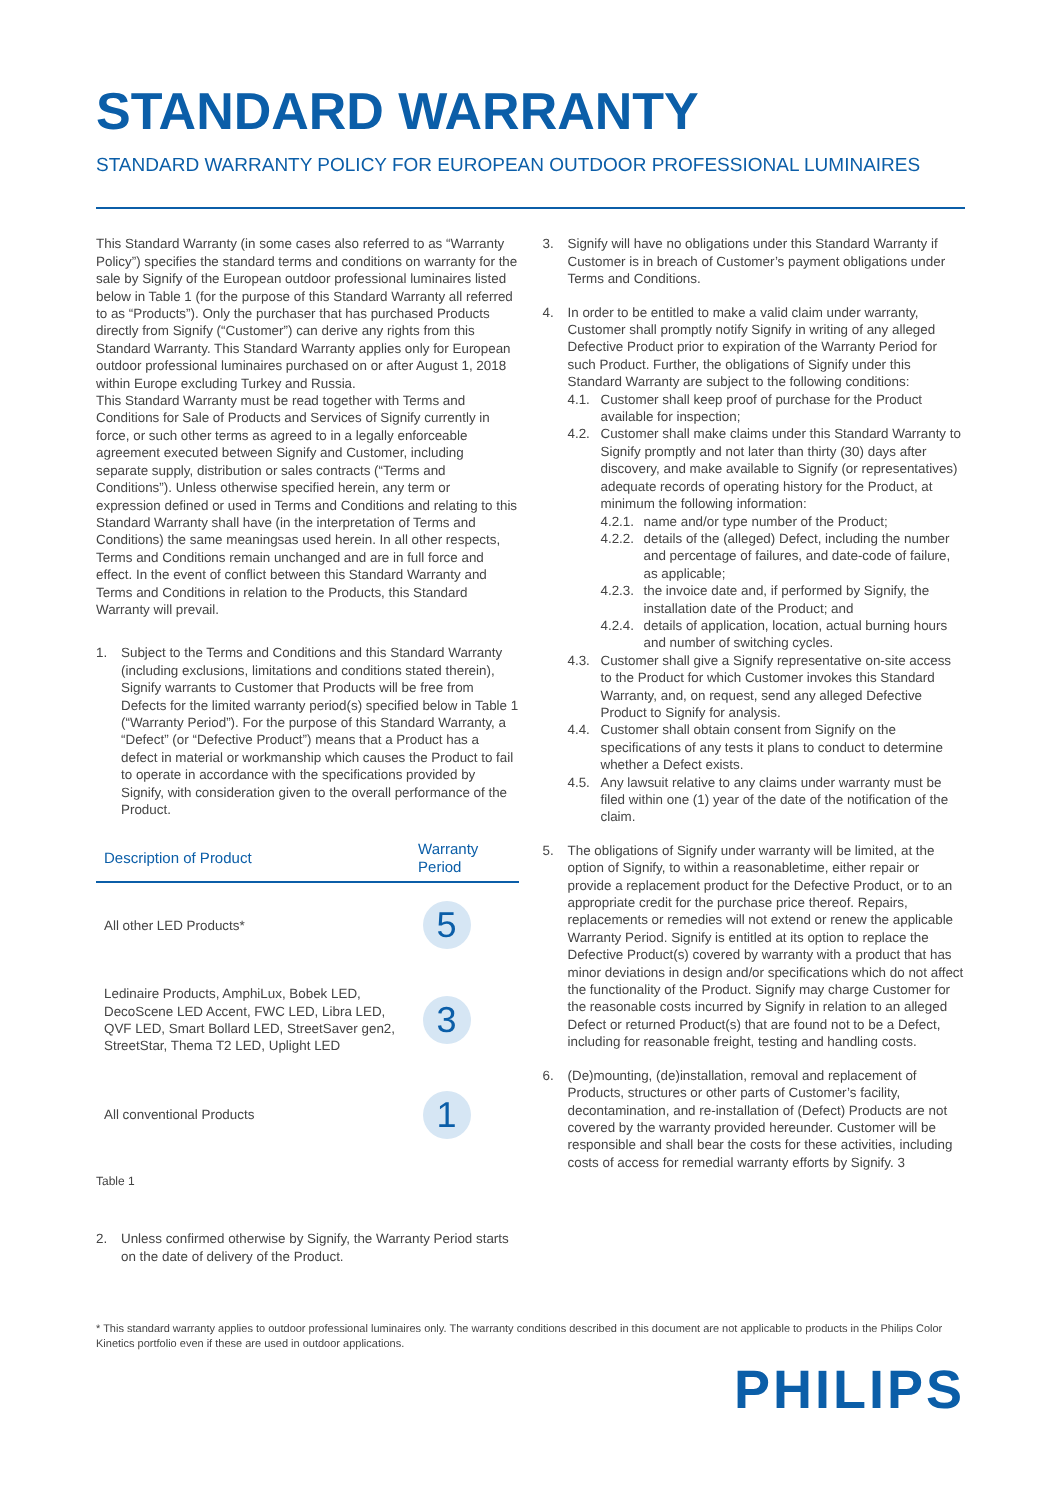STANDARD WARRANTY
STANDARD WARRANTY POLICY FOR EUROPEAN OUTDOOR PROFESSIONAL LUMINAIRES
This Standard Warranty (in some cases also referred to as “Warranty Policy”) specifies the standard terms and conditions on warranty for the sale by Signify of the European outdoor professional luminaires listed below in Table 1 (for the purpose of this Standard Warranty all referred to as “Products”). Only the purchaser that has purchased Products directly from Signify (“Customer”) can derive any rights from this Standard Warranty. This Standard Warranty applies only for European outdoor professional luminaires purchased on or after August 1, 2018 within Europe excluding Turkey and Russia.
This Standard Warranty must be read together with Terms and Conditions for Sale of Products and Services of Signify currently in force, or such other terms as agreed to in a legally enforceable agreement executed between Signify and Customer, including separate supply, distribution or sales contracts (“Terms and Conditions”). Unless otherwise specified herein, any term or expression defined or used in Terms and Conditions and relating to this Standard Warranty shall have (in the interpretation of Terms and Conditions) the same meaningsas used herein. In all other respects, Terms and Conditions remain unchanged and are in full force and effect. In the event of conflict between this Standard Warranty and Terms and Conditions in relation to the Products, this Standard Warranty will prevail.
1. Subject to the Terms and Conditions and this Standard Warranty (including exclusions, limitations and conditions stated therein), Signify warrants to Customer that Products will be free from Defects for the limited warranty period(s) specified below in Table 1 (“Warranty Period”). For the purpose of this Standard Warranty, a “Defect” (or “Defective Product”) means that a Product has a defect in material or workmanship which causes the Product to fail to operate in accordance with the specifications provided by Signify, with consideration given to the overall performance of the Product.
| Description of Product | Warranty Period |
| --- | --- |
| All other LED Products* | 5 |
| Ledinaire Products, AmphiLux, Bobek LED, DecoScene LED Accent, FWC LED, Libra LED, QVF LED, Smart Bollard LED, StreetSaver gen2, StreetStar, Thema T2 LED, Uplight LED | 3 |
| All conventional Products | 1 |
Table 1
2. Unless confirmed otherwise by Signify, the Warranty Period starts on the date of delivery of the Product.
3. Signify will have no obligations under this Standard Warranty if Customer is in breach of Customer’s payment obligations under Terms and Conditions.
4. In order to be entitled to make a valid claim under warranty, Customer shall promptly notify Signify in writing of any alleged Defective Product prior to expiration of the Warranty Period for such Product. Further, the obligations of Signify under this Standard Warranty are subject to the following conditions:
4.1. Customer shall keep proof of purchase for the Product available for inspection;
4.2. Customer shall make claims under this Standard Warranty to Signify promptly and not later than thirty (30) days after discovery, and make available to Signify (or representatives) adequate records of operating history for the Product, at minimum the following information:
4.2.1. name and/or type number of the Product;
4.2.2. details of the (alleged) Defect, including the number and percentage of failures, and date-code of failure, as applicable;
4.2.3. the invoice date and, if performed by Signify, the installation date of the Product; and
4.2.4. details of application, location, actual burning hours and number of switching cycles.
4.3. Customer shall give a Signify representative on-site access to the Product for which Customer invokes this Standard Warranty, and, on request, send any alleged Defective Product to Signify for analysis.
4.4. Customer shall obtain consent from Signify on the specifications of any tests it plans to conduct to determine whether a Defect exists.
4.5. Any lawsuit relative to any claims under warranty must be filed within one (1) year of the date of the notification of the claim.
5. The obligations of Signify under warranty will be limited, at the option of Signify, to within a reasonabletime, either repair or provide a replacement product for the Defective Product, or to an appropriate credit for the purchase price thereof. Repairs, replacements or remedies will not extend or renew the applicable Warranty Period. Signify is entitled at its option to replace the Defective Product(s) covered by warranty with a product that has minor deviations in design and/or specifications which do not affect the functionality of the Product. Signify may charge Customer for the reasonable costs incurred by Signify in relation to an alleged Defect or returned Product(s) that are found not to be a Defect, including for reasonable freight, testing and handling costs.
6. (De)mounting, (de)installation, removal and replacement of Products, structures or other parts of Customer’s facility, decontamination, and re-installation of (Defect) Products are not covered by the warranty provided hereunder. Customer will be responsible and shall bear the costs for these activities, including costs of access for remedial warranty efforts by Signify. 3
* This standard warranty applies to outdoor professional luminaires only. The warranty conditions described in this document are not applicable to products in the Philips Color Kinetics portfolio even if these are used in outdoor applications.
PHILIPS